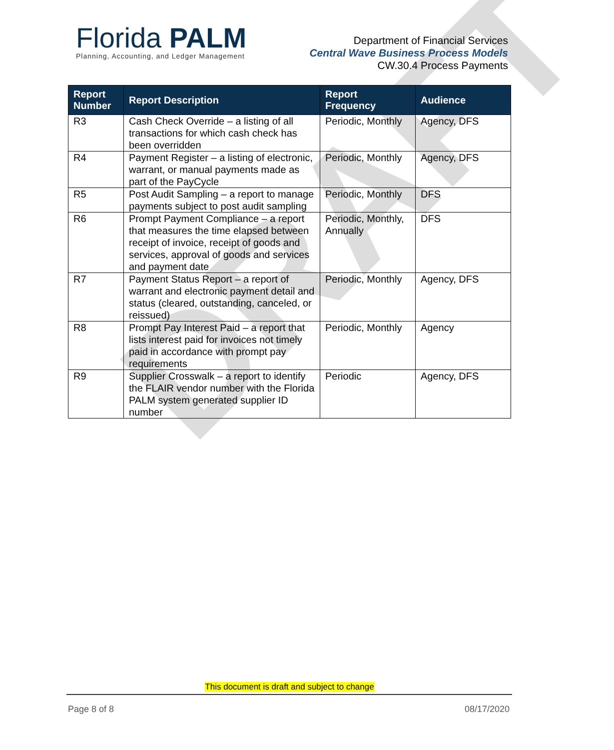DRAFT
Florida PALM
Planning, Accounting, and Ledger Management
Department of Financial Services
Central Wave Business Process Models
CW.30.4 Process Payments
| Report Number | Report Description | Report Frequency | Audience |
| --- | --- | --- | --- |
| R3 | Cash Check Override – a listing of all transactions for which cash check has been overridden | Periodic, Monthly | Agency, DFS |
| R4 | Payment Register – a listing of electronic, warrant, or manual payments made as part of the PayCycle | Periodic, Monthly | Agency, DFS |
| R5 | Post Audit Sampling – a report to manage payments subject to post audit sampling | Periodic, Monthly | DFS |
| R6 | Prompt Payment Compliance – a report that measures the time elapsed between receipt of invoice, receipt of goods and services, approval of goods and services and payment date | Periodic, Monthly, Annually | DFS |
| R7 | Payment Status Report – a report of warrant and electronic payment detail and status (cleared, outstanding, canceled, or reissued) | Periodic, Monthly | Agency, DFS |
| R8 | Prompt Pay Interest Paid – a report that lists interest paid for invoices not timely paid in accordance with prompt pay requirements | Periodic, Monthly | Agency |
| R9 | Supplier Crosswalk – a report to identify the FLAIR vendor number with the Florida PALM system generated supplier ID number | Periodic | Agency, DFS |
This document is draft and subject to change
Page 8 of 8 08/17/2020